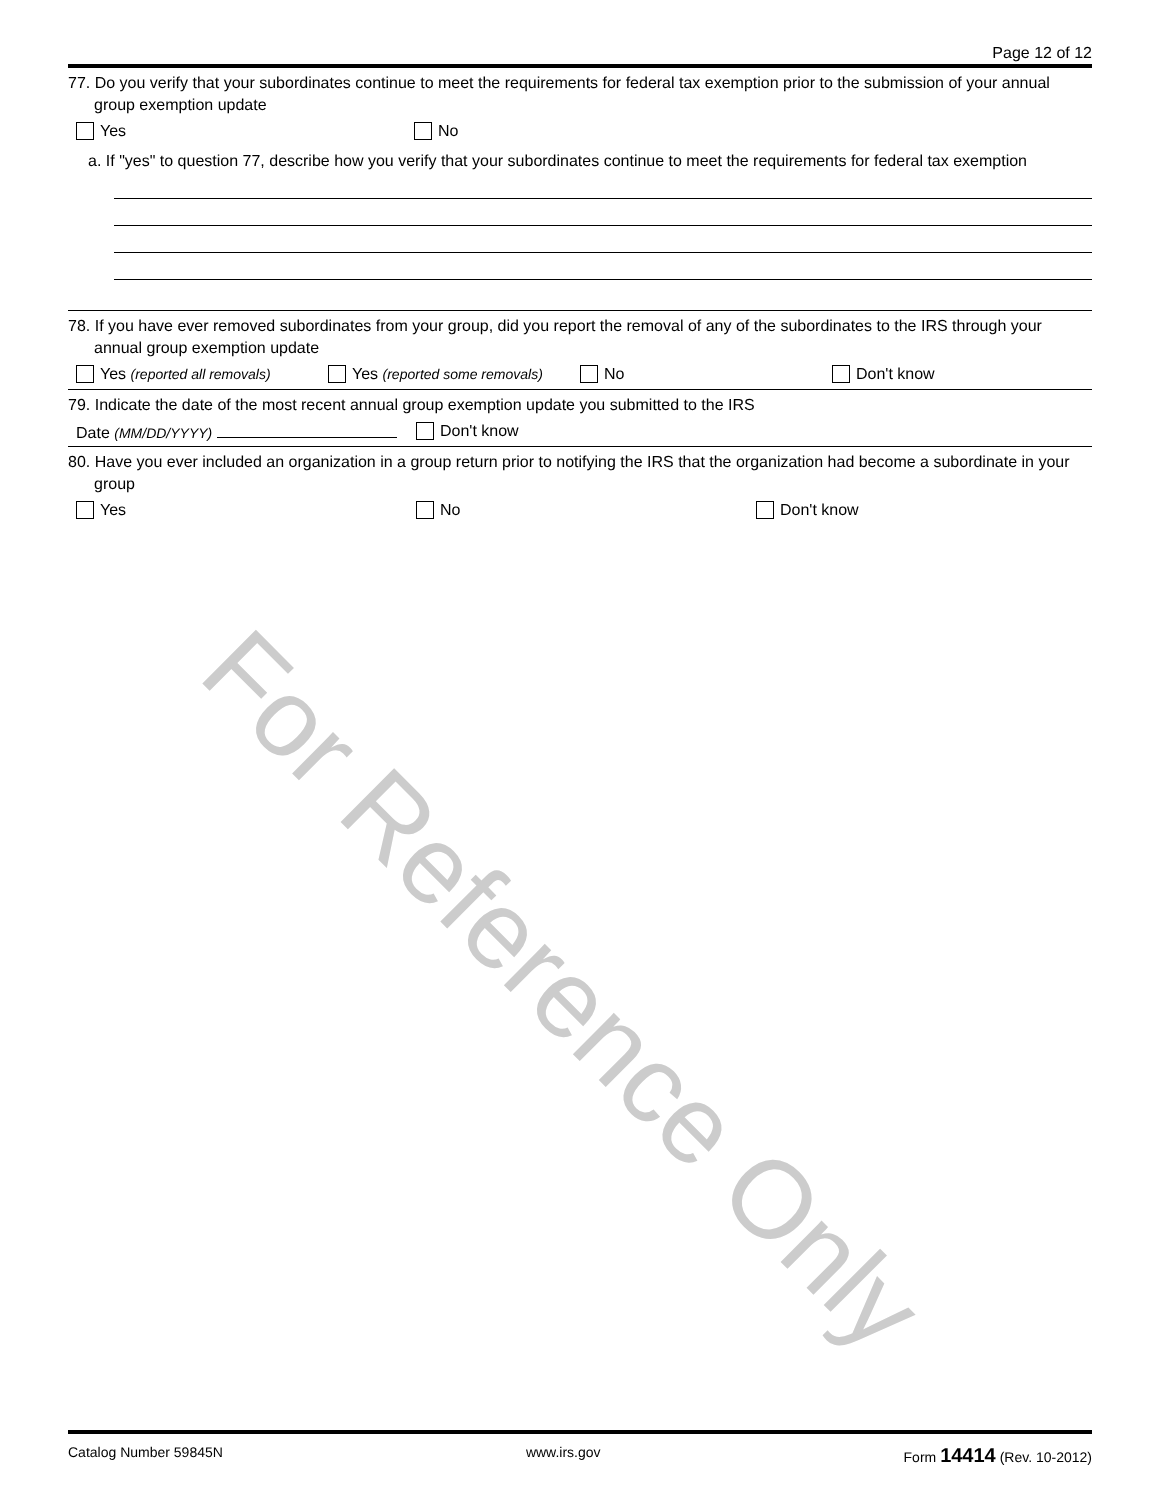Page 12 of 12
77. Do you verify that your subordinates continue to meet the requirements for federal tax exemption prior to the submission of your annual group exemption update
Yes No
a. If "yes" to question 77, describe how you verify that your subordinates continue to meet the requirements for federal tax exemption
78. If you have ever removed subordinates from your group, did you report the removal of any of the subordinates to the IRS through your annual group exemption update
Yes (reported all removals) Yes (reported some removals) No Don't know
79. Indicate the date of the most recent annual group exemption update you submitted to the IRS
Date (MM/DD/YYYY) Don't know
80. Have you ever included an organization in a group return prior to notifying the IRS that the organization had become a subordinate in your group
Yes No Don't know
For Reference Only
Catalog Number 59845N www.irs.gov Form 14414 (Rev. 10-2012)